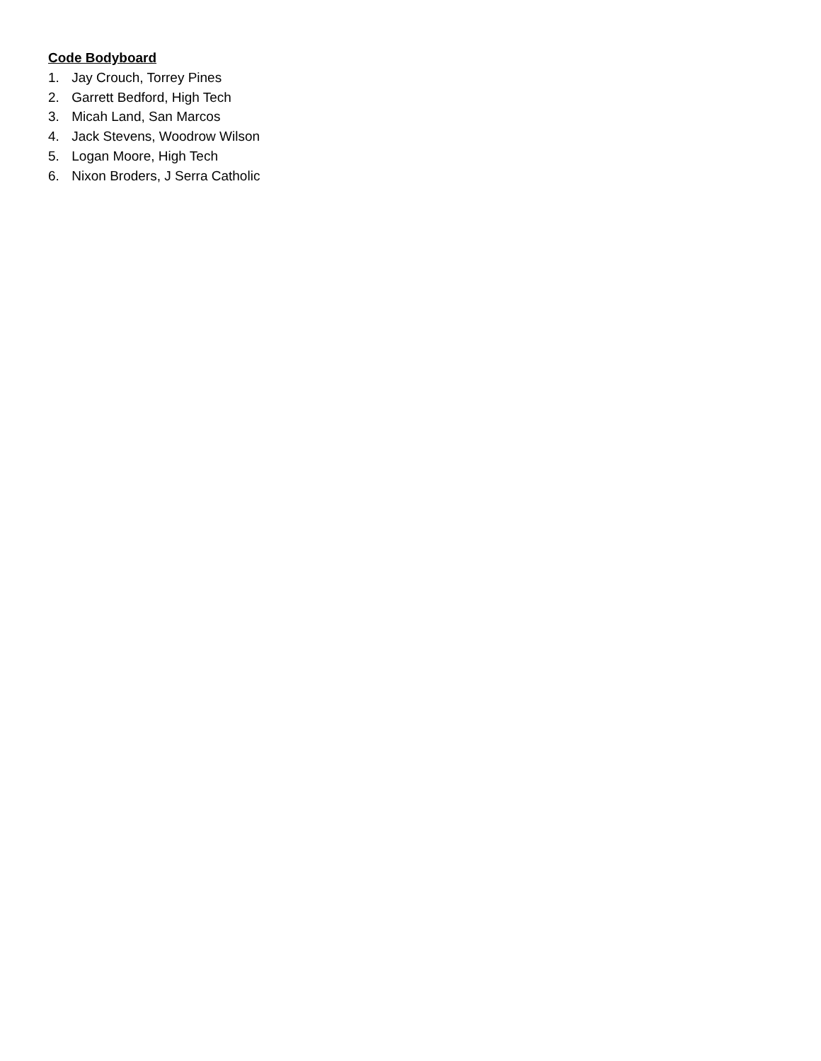Code Bodyboard
1. Jay Crouch, Torrey Pines
2. Garrett Bedford, High Tech
3. Micah Land, San Marcos
4. Jack Stevens, Woodrow Wilson
5. Logan Moore, High Tech
6. Nixon Broders, J Serra Catholic